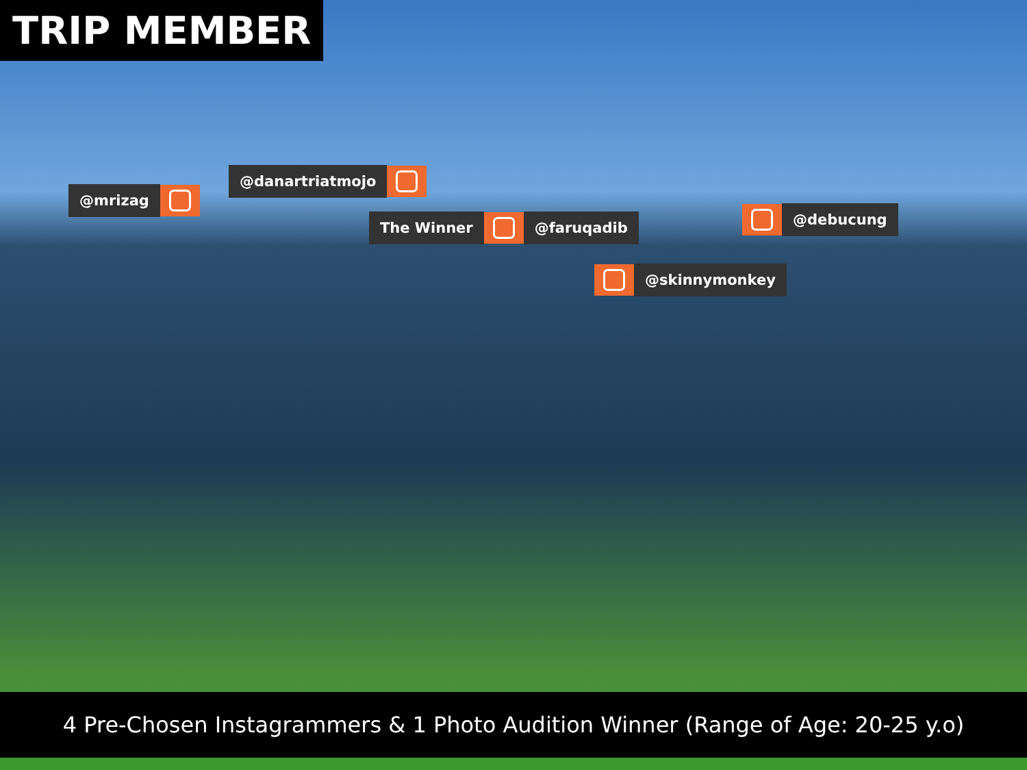TRIP MEMBER
@mrizag
@danartriatmojo
The Winner @faruqadib @debucung
@skinnymonkey
4 Pre-Chosen Instagrammers & 1 Photo Audition Winner (Range of Age: 20-25 y.o)